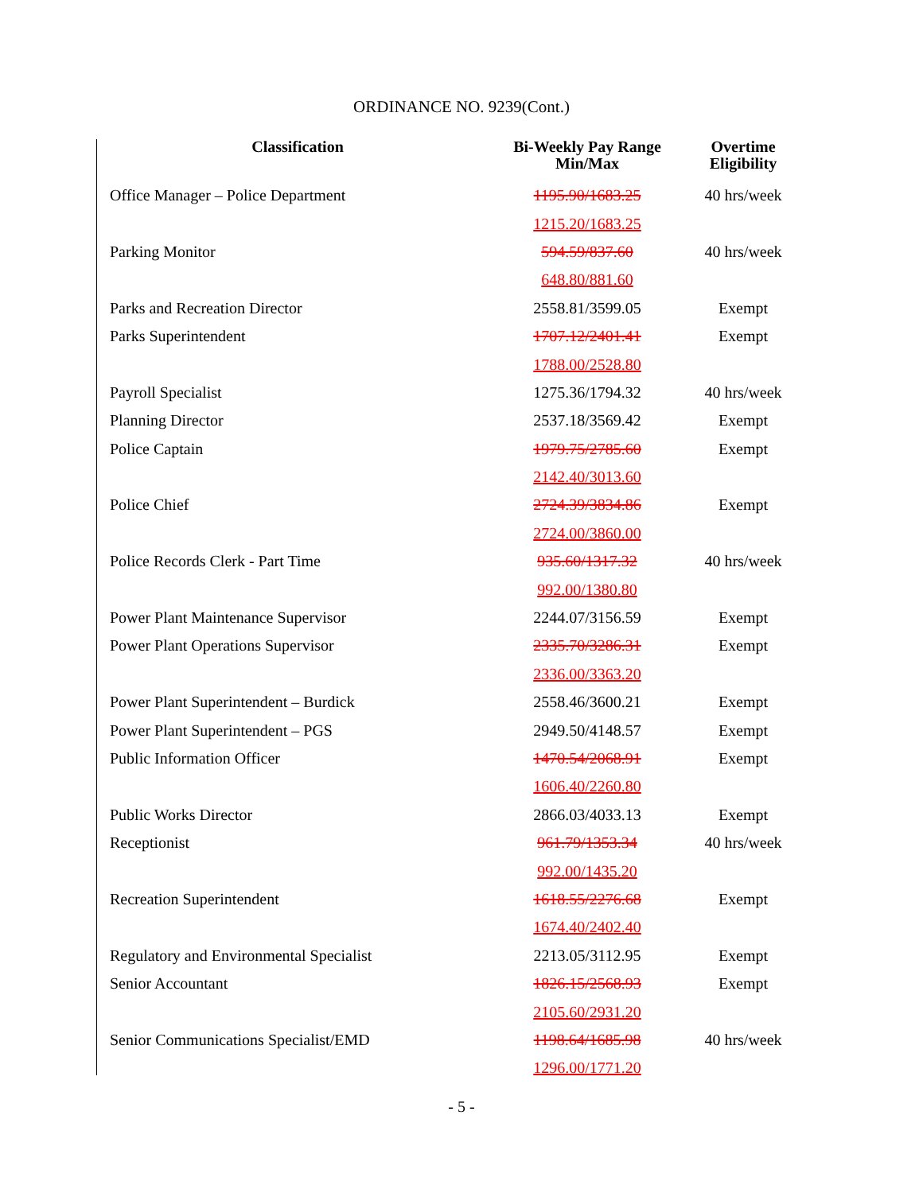ORDINANCE NO. 9239(Cont.)
| Classification | Bi-Weekly Pay Range Min/Max | Overtime Eligibility |
| --- | --- | --- |
| Office Manager – Police Department | 1195.90/1683.25 | 40 hrs/week |
| | 1215.20/1683.25 | |
| Parking Monitor | 594.59/837.60 | 40 hrs/week |
| | 648.80/881.60 | |
| Parks and Recreation Director | 2558.81/3599.05 | Exempt |
| Parks Superintendent | 1707.12/2401.41 | Exempt |
| | 1788.00/2528.80 | |
| Payroll Specialist | 1275.36/1794.32 | 40 hrs/week |
| Planning Director | 2537.18/3569.42 | Exempt |
| Police Captain | 1979.75/2785.60 | Exempt |
| | 2142.40/3013.60 | |
| Police Chief | 2724.39/3834.86 | Exempt |
| | 2724.00/3860.00 | |
| Police Records Clerk - Part Time | 935.60/1317.32 | 40 hrs/week |
| | 992.00/1380.80 | |
| Power Plant Maintenance Supervisor | 2244.07/3156.59 | Exempt |
| Power Plant Operations Supervisor | 2335.70/3286.31 | Exempt |
| | 2336.00/3363.20 | |
| Power Plant Superintendent – Burdick | 2558.46/3600.21 | Exempt |
| Power Plant Superintendent – PGS | 2949.50/4148.57 | Exempt |
| Public Information Officer | 1470.54/2068.91 | Exempt |
| | 1606.40/2260.80 | |
| Public Works Director | 2866.03/4033.13 | Exempt |
| Receptionist | 961.79/1353.34 | 40 hrs/week |
| | 992.00/1435.20 | |
| Recreation Superintendent | 1618.55/2276.68 | Exempt |
| | 1674.40/2402.40 | |
| Regulatory and Environmental Specialist | 2213.05/3112.95 | Exempt |
| Senior Accountant | 1826.15/2568.93 | Exempt |
| | 2105.60/2931.20 | |
| Senior Communications Specialist/EMD | 1198.64/1685.98 | 40 hrs/week |
| | 1296.00/1771.20 | |
- 5 -